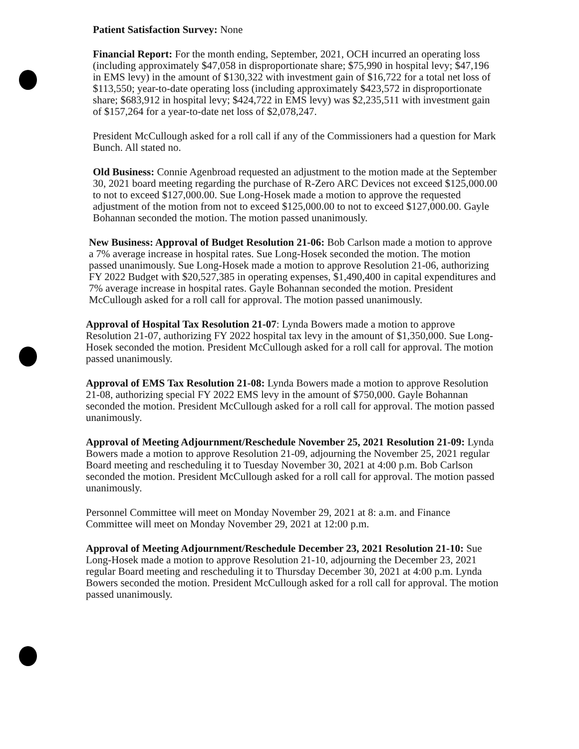Patient Satisfaction Survey: None
Financial Report: For the month ending, September, 2021, OCH incurred an operating loss (including approximately $47,058 in disproportionate share; $75,990 in hospital levy; $47,196 in EMS levy) in the amount of $130,322 with investment gain of $16,722 for a total net loss of $113,550; year-to-date operating loss (including approximately $423,572 in disproportionate share; $683,912 in hospital levy; $424,722 in EMS levy) was $2,235,511 with investment gain of $157,264 for a year-to-date net loss of $2,078,247.
President McCullough asked for a roll call if any of the Commissioners had a question for Mark Bunch. All stated no.
Old Business: Connie Agenbroad requested an adjustment to the motion made at the September 30, 2021 board meeting regarding the purchase of R-Zero ARC Devices not exceed $125,000.00 to not to exceed $127,000.00. Sue Long-Hosek made a motion to approve the requested adjustment of the motion from not to exceed $125,000.00 to not to exceed $127,000.00. Gayle Bohannan seconded the motion. The motion passed unanimously.
New Business: Approval of Budget Resolution 21-06: Bob Carlson made a motion to approve a 7% average increase in hospital rates. Sue Long-Hosek seconded the motion. The motion passed unanimously. Sue Long-Hosek made a motion to approve Resolution 21-06, authorizing FY 2022 Budget with $20,527,385 in operating expenses, $1,490,400 in capital expenditures and 7% average increase in hospital rates. Gayle Bohannan seconded the motion. President McCullough asked for a roll call for approval. The motion passed unanimously.
Approval of Hospital Tax Resolution 21-07: Lynda Bowers made a motion to approve Resolution 21-07, authorizing FY 2022 hospital tax levy in the amount of $1,350,000. Sue Long-Hosek seconded the motion. President McCullough asked for a roll call for approval. The motion passed unanimously.
Approval of EMS Tax Resolution 21-08: Lynda Bowers made a motion to approve Resolution 21-08, authorizing special FY 2022 EMS levy in the amount of $750,000. Gayle Bohannan seconded the motion. President McCullough asked for a roll call for approval. The motion passed unanimously.
Approval of Meeting Adjournment/Reschedule November 25, 2021 Resolution 21-09: Lynda Bowers made a motion to approve Resolution 21-09, adjourning the November 25, 2021 regular Board meeting and rescheduling it to Tuesday November 30, 2021 at 4:00 p.m. Bob Carlson seconded the motion. President McCullough asked for a roll call for approval. The motion passed unanimously.
Personnel Committee will meet on Monday November 29, 2021 at 8: a.m. and Finance Committee will meet on Monday November 29, 2021 at 12:00 p.m.
Approval of Meeting Adjournment/Reschedule December 23, 2021 Resolution 21-10: Sue Long-Hosek made a motion to approve Resolution 21-10, adjourning the December 23, 2021 regular Board meeting and rescheduling it to Thursday December 30, 2021 at 4:00 p.m. Lynda Bowers seconded the motion. President McCullough asked for a roll call for approval. The motion passed unanimously.